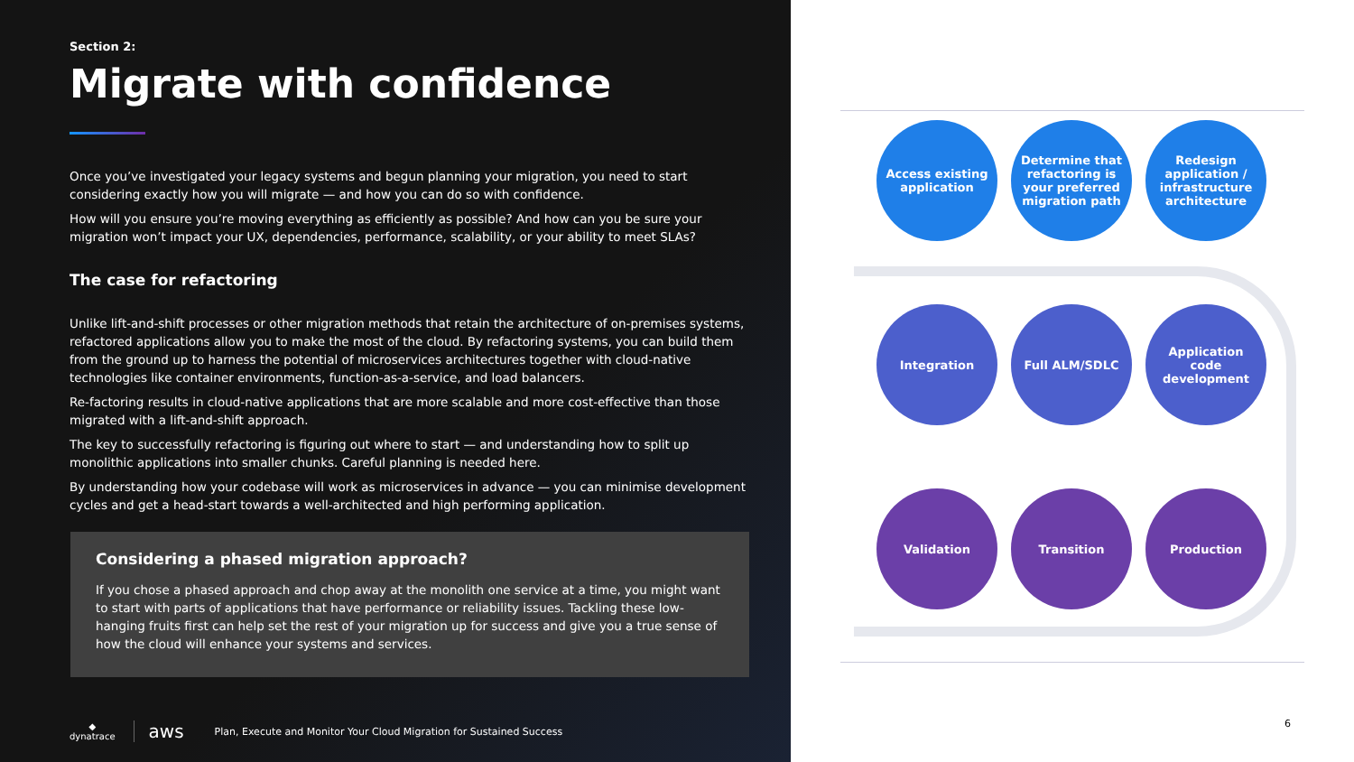Section 2:
Migrate with confidence
Once you’ve investigated your legacy systems and begun planning your migration, you need to start considering exactly how you will migrate — and how you can do so with confidence.
How will you ensure you’re moving everything as efficiently as possible? And how can you be sure your migration won’t impact your UX, dependencies, performance, scalability, or your ability to meet SLAs?
The case for refactoring
Unlike lift-and-shift processes or other migration methods that retain the architecture of on-premises systems, refactored applications allow you to make the most of the cloud. By refactoring systems, you can build them from the ground up to harness the potential of microservices architectures together with cloud-native technologies like container environments, function-as-a-service, and load balancers.
Re-factoring results in cloud-native applications that are more scalable and more cost-effective than those migrated with a lift-and-shift approach.
The key to successfully refactoring is figuring out where to start — and understanding how to split up monolithic applications into smaller chunks. Careful planning is needed here.
By understanding how your codebase will work as microservices in advance — you can minimise development cycles and get a head-start towards a well-architected and high performing application.
Considering a phased migration approach?
If you chose a phased approach and chop away at the monolith one service at a time, you might want to start with parts of applications that have performance or reliability issues. Tackling these low-hanging fruits first can help set the rest of your migration up for success and give you a true sense of how the cloud will enhance your systems and services.
◆
dynatrace
aws
Plan, Execute and Monitor Your Cloud Migration for Sustained Success
Access existing application
Determine that refactoring is your preferred migration path
Redesign application / infrastructure architecture
Integration
Full ALM/SDLC
Application code development
Validation
Transition
Production
6